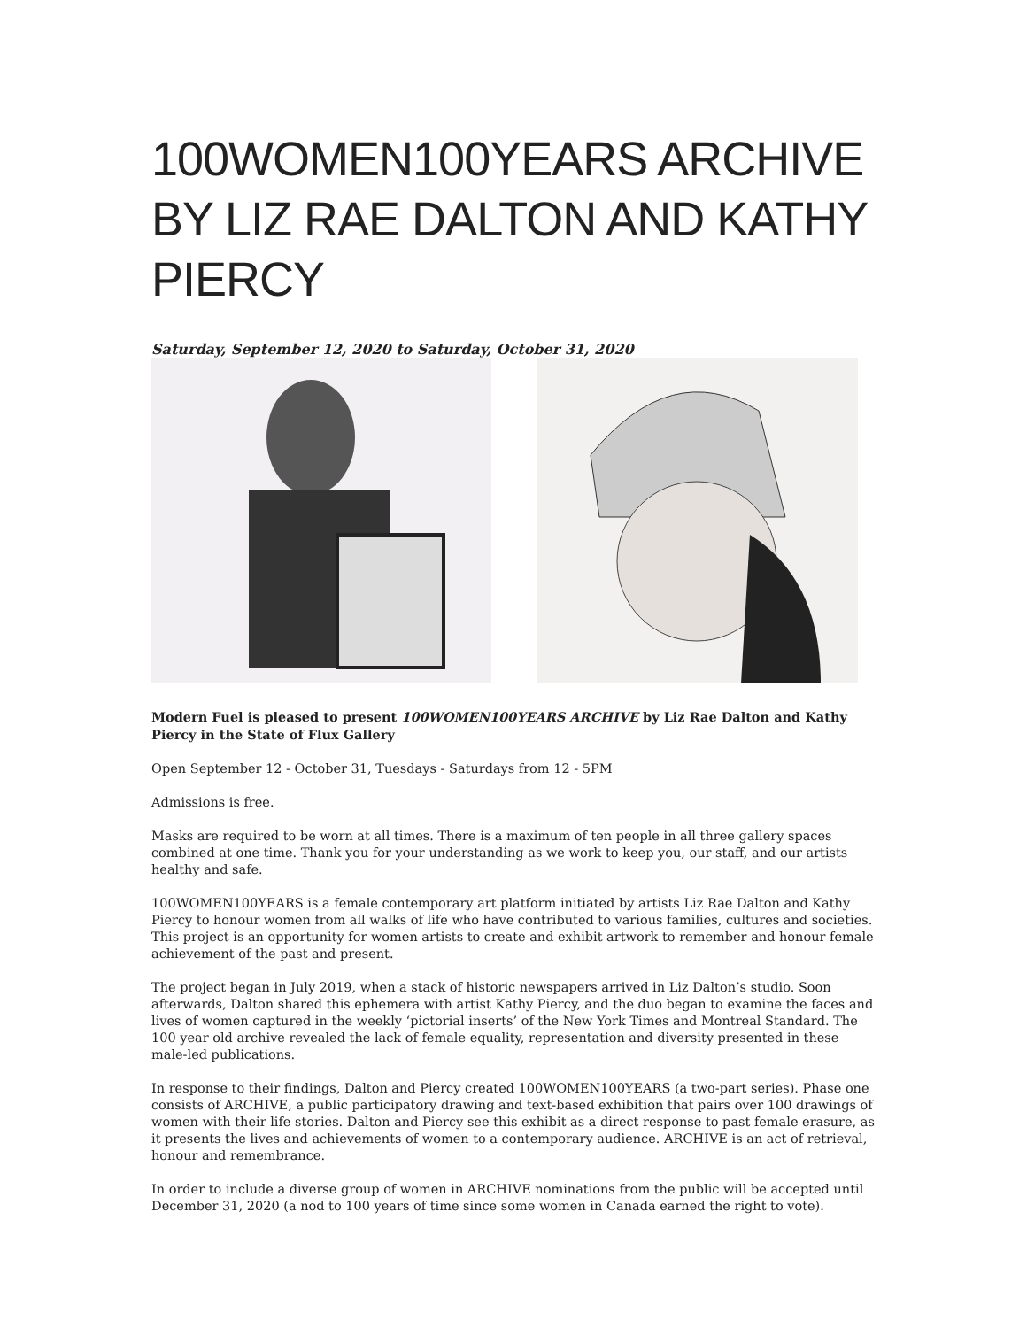100WOMEN100YEARS ARCHIVE BY LIZ RAE DALTON AND KATHY PIERCY
Saturday, September 12, 2020 to Saturday, October 31, 2020
Modern Fuel is pleased to present 100WOMEN100YEARS ARCHIVE by Liz Rae Dalton and Kathy Piercy in the State of Flux Gallery
Open September 12 - October 31, Tuesdays - Saturdays from 12 - 5PM
Admissions is free.
Masks are required to be worn at all times. There is a maximum of ten people in all three gallery spaces combined at one time. Thank you for your understanding as we work to keep you, our staff, and our artists healthy and safe.
100WOMEN100YEARS is a female contemporary art platform initiated by artists Liz Rae Dalton and Kathy Piercy to honour women from all walks of life who have contributed to various families, cultures and societies. This project is an opportunity for women artists to create and exhibit artwork to remember and honour female achievement of the past and present.
The project began in July 2019, when a stack of historic newspapers arrived in Liz Dalton’s studio. Soon afterwards, Dalton shared this ephemera with artist Kathy Piercy, and the duo began to examine the faces and lives of women captured in the weekly ‘pictorial inserts’ of the New York Times and Montreal Standard. The 100 year old archive revealed the lack of female equality, representation and diversity presented in these male-led publications.
In response to their findings, Dalton and Piercy created 100WOMEN100YEARS (a two-part series). Phase one consists of ARCHIVE, a public participatory drawing and text-based exhibition that pairs over 100 drawings of women with their life stories. Dalton and Piercy see this exhibit as a direct response to past female erasure, as it presents the lives and achievements of women to a contemporary audience. ARCHIVE is an act of retrieval, honour and remembrance.
In order to include a diverse group of women in ARCHIVE nominations from the public will be accepted until December 31, 2020 (a nod to 100 years of time since some women in Canada earned the right to vote).